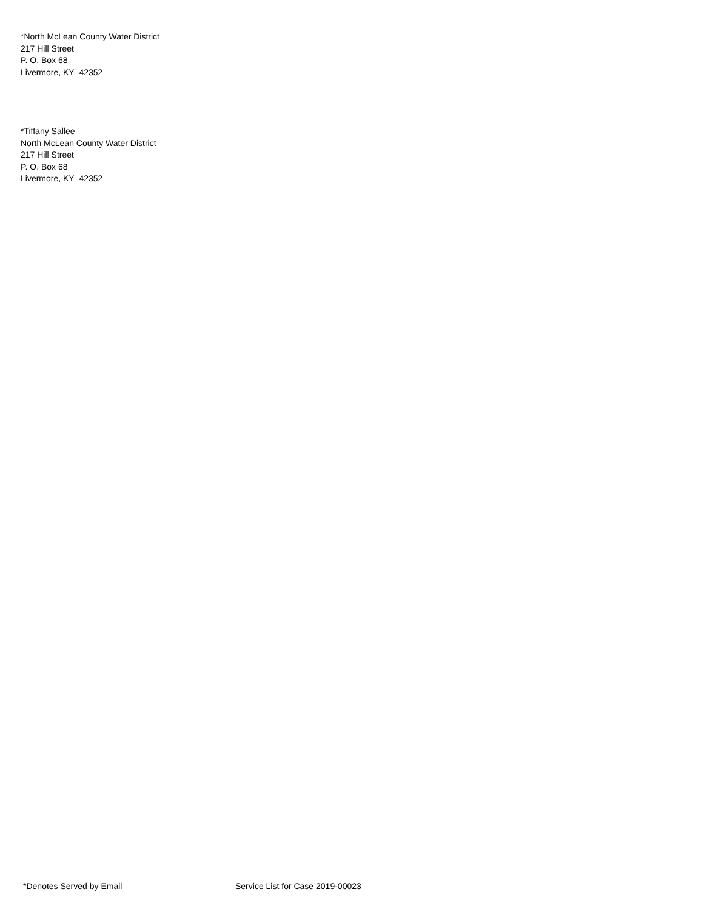*North McLean County Water District
217 Hill Street
P. O. Box 68
Livermore, KY 42352
*Tiffany Sallee
North McLean County Water District
217 Hill Street
P. O. Box 68
Livermore, KY 42352
*Denotes Served by Email Service List for Case 2019-00023